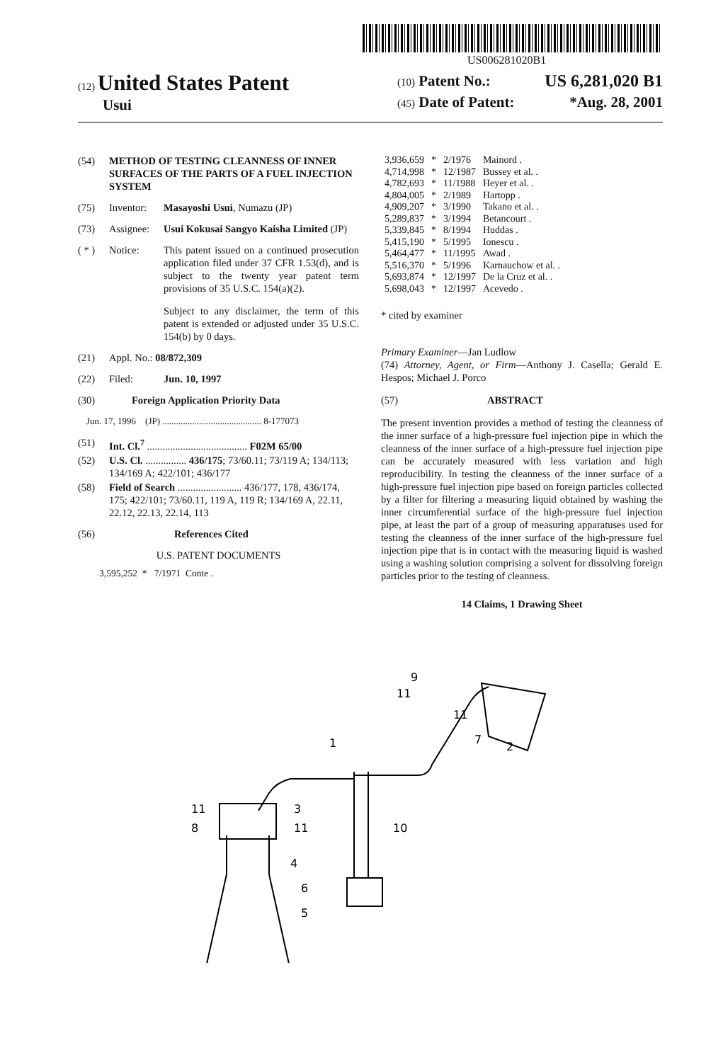US006281020B1
(12) United States Patent
Usui
(10) Patent No.: US 6,281,020 B1
(45) Date of Patent: *Aug. 28, 2001
(54) METHOD OF TESTING CLEANNESS OF INNER SURFACES OF THE PARTS OF A FUEL INJECTION SYSTEM
(75) Inventor: Masayoshi Usui, Numazu (JP)
(73) Assignee: Usui Kokusai Sangyo Kaisha Limited (JP)
( * ) Notice: This patent issued on a continued prosecution application filed under 37 CFR 1.53(d), and is subject to the twenty year patent term provisions of 35 U.S.C. 154(a)(2).
Subject to any disclaimer, the term of this patent is extended or adjusted under 35 U.S.C. 154(b) by 0 days.
(21) Appl. No.: 08/872,309
(22) Filed: Jun. 10, 1997
(30) Foreign Application Priority Data
Jun. 17, 1996 (JP) ........................................... 8-177073
(51) Int. Cl.<sup>7</sup> ....................................... F02M 65/00
(52) U.S. Cl. ................ 436/175; 73/60.11; 73/119 A; 134/113; 134/169 A; 422/101; 436/177
(58) Field of Search ......................... 436/177, 178, 436/174, 175; 422/101; 73/60.11, 119 A, 119 R; 134/169 A, 22.11, 22.12, 22.13, 22.14, 113
(56) References Cited
U.S. PATENT DOCUMENTS
3,595,252 * 7/1971 Conte .
| 3,936,659 | * | 2/1976 | Mainord . |
| 4,714,998 | * | 12/1987 | Bussey et al. . |
| 4,782,693 | * | 11/1988 | Heyer et al. . |
| 4,804,005 | * | 2/1989 | Hartopp . |
| 4,909,207 | * | 3/1990 | Takano et al. . |
| 5,289,837 | * | 3/1994 | Betancourt . |
| 5,339,845 | * | 8/1994 | Huddas . |
| 5,415,190 | * | 5/1995 | Ionescu . |
| 5,464,477 | * | 11/1995 | Awad . |
| 5,516,370 | * | 5/1996 | Karnauchow et al. . |
| 5,693,874 | * | 12/1997 | De la Cruz et al. . |
| 5,698,043 | * | 12/1997 | Acevedo . |
* cited by examiner
Primary Examiner—Jan Ludlow
(74) Attorney, Agent, or Firm—Anthony J. Casella; Gerald E. Hespos; Michael J. Porco
(57) ABSTRACT
The present invention provides a method of testing the cleanness of the inner surface of a high-pressure fuel injection pipe in which the cleanness of the inner surface of a high-pressure fuel injection pipe can be accurately measured with less variation and high reproducibility. In testing the cleanness of the inner surface of a high-pressure fuel injection pipe based on foreign particles collected by a filter for filtering a measuring liquid obtained by washing the inner circumferential surface of the high-pressure fuel injection pipe, at least the part of a group of measuring apparatuses used for testing the cleanness of the inner surface of the high-pressure fuel injection pipe that is in contact with the measuring liquid is washed using a washing solution comprising a solvent for dissolving foreign particles prior to the testing of cleanness.
14 Claims, 1 Drawing Sheet
9
11
11
1
7
2
11
3
8
11
10
4
6
5